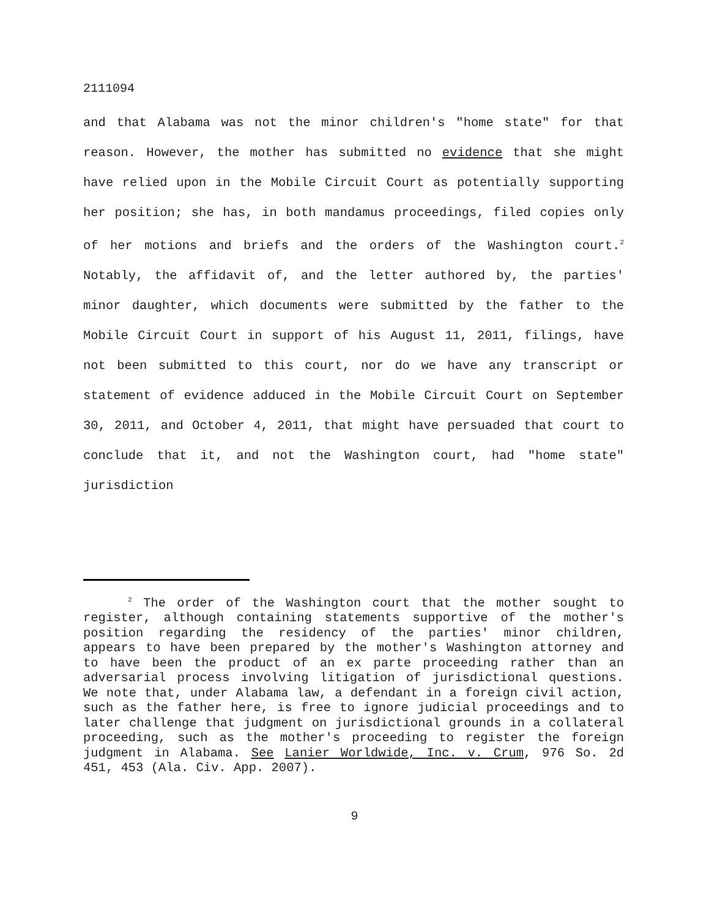2111094
and that Alabama was not the minor children's "home state" for that reason. However, the mother has submitted no evidence that she might have relied upon in the Mobile Circuit Court as potentially supporting her position; she has, in both mandamus proceedings, filed copies only of her motions and briefs and the orders of the Washington court.<sup>2</sup> Notably, the affidavit of, and the letter authored by, the parties' minor daughter, which documents were submitted by the father to the Mobile Circuit Court in support of his August 11, 2011, filings, have not been submitted to this court, nor do we have any transcript or statement of evidence adduced in the Mobile Circuit Court on September 30, 2011, and October 4, 2011, that might have persuaded that court to conclude that it, and not the Washington court, had "home state" jurisdiction
<sup>2</sup> The order of the Washington court that the mother sought to register, although containing statements supportive of the mother's position regarding the residency of the parties' minor children, appears to have been prepared by the mother's Washington attorney and to have been the product of an ex parte proceeding rather than an adversarial process involving litigation of jurisdictional questions. We note that, under Alabama law, a defendant in a foreign civil action, such as the father here, is free to ignore judicial proceedings and to later challenge that judgment on jurisdictional grounds in a collateral proceeding, such as the mother's proceeding to register the foreign judgment in Alabama. See Lanier Worldwide, Inc. v. Crum, 976 So. 2d 451, 453 (Ala. Civ. App. 2007).
9